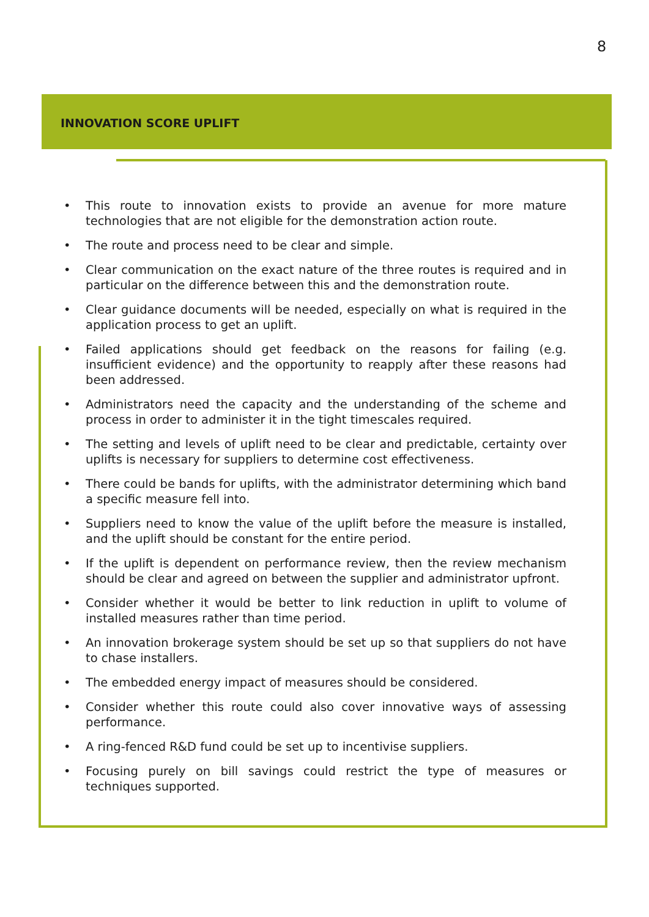8
INNOVATION SCORE UPLIFT
• This route to innovation exists to provide an avenue for more mature technologies that are not eligible for the demonstration action route.
• The route and process need to be clear and simple.
• Clear communication on the exact nature of the three routes is required and in particular on the difference between this and the demonstration route.
• Clear guidance documents will be needed, especially on what is required in the application process to get an uplift.
• Failed applications should get feedback on the reasons for failing (e.g. insufficient evidence) and the opportunity to reapply after these reasons had been addressed.
• Administrators need the capacity and the understanding of the scheme and process in order to administer it in the tight timescales required.
• The setting and levels of uplift need to be clear and predictable, certainty over uplifts is necessary for suppliers to determine cost effectiveness.
• There could be bands for uplifts, with the administrator determining which band a specific measure fell into.
• Suppliers need to know the value of the uplift before the measure is installed, and the uplift should be constant for the entire period.
• If the uplift is dependent on performance review, then the review mechanism should be clear and agreed on between the supplier and administrator upfront.
• Consider whether it would be better to link reduction in uplift to volume of installed measures rather than time period.
• An innovation brokerage system should be set up so that suppliers do not have to chase installers.
• The embedded energy impact of measures should be considered.
• Consider whether this route could also cover innovative ways of assessing performance.
• A ring-fenced R&D fund could be set up to incentivise suppliers.
• Focusing purely on bill savings could restrict the type of measures or techniques supported.